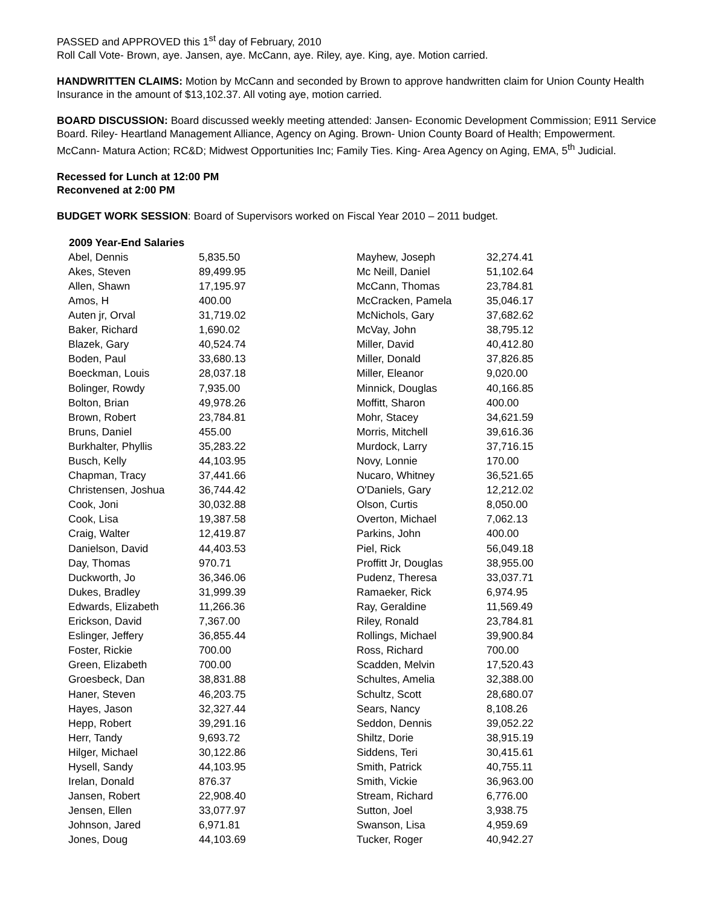PASSED and APPROVED this 1<sup>st</sup> day of February, 2010
Roll Call Vote- Brown, aye. Jansen, aye. McCann, aye. Riley, aye. King, aye. Motion carried.
HANDWRITTEN CLAIMS: Motion by McCann and seconded by Brown to approve handwritten claim for Union County Health Insurance in the amount of $13,102.37. All voting aye, motion carried.
BOARD DISCUSSION: Board discussed weekly meeting attended: Jansen- Economic Development Commission; E911 Service Board. Riley- Heartland Management Alliance, Agency on Aging. Brown- Union County Board of Health; Empowerment. McCann- Matura Action; RC&D; Midwest Opportunities Inc; Family Ties. King- Area Agency on Aging, EMA, 5<sup>th</sup> Judicial.
Recessed for Lunch at 12:00 PM
Reconvened at 2:00 PM
BUDGET WORK SESSION: Board of Supervisors worked on Fiscal Year 2010 – 2011 budget.
| 2009 Year-End Salaries | | | |
| --- | --- | --- | --- |
| Abel, Dennis | 5,835.50 | Mayhew, Joseph | 32,274.41 |
| Akes, Steven | 89,499.95 | Mc Neill, Daniel | 51,102.64 |
| Allen, Shawn | 17,195.97 | McCann, Thomas | 23,784.81 |
| Amos, H | 400.00 | McCracken, Pamela | 35,046.17 |
| Auten jr, Orval | 31,719.02 | McNichols, Gary | 37,682.62 |
| Baker, Richard | 1,690.02 | McVay, John | 38,795.12 |
| Blazek, Gary | 40,524.74 | Miller, David | 40,412.80 |
| Boden, Paul | 33,680.13 | Miller, Donald | 37,826.85 |
| Boeckman, Louis | 28,037.18 | Miller, Eleanor | 9,020.00 |
| Bolinger, Rowdy | 7,935.00 | Minnick, Douglas | 40,166.85 |
| Bolton, Brian | 49,978.26 | Moffitt, Sharon | 400.00 |
| Brown, Robert | 23,784.81 | Mohr, Stacey | 34,621.59 |
| Bruns, Daniel | 455.00 | Morris, Mitchell | 39,616.36 |
| Burkhalter, Phyllis | 35,283.22 | Murdock, Larry | 37,716.15 |
| Busch, Kelly | 44,103.95 | Novy, Lonnie | 170.00 |
| Chapman, Tracy | 37,441.66 | Nucaro, Whitney | 36,521.65 |
| Christensen, Joshua | 36,744.42 | O'Daniels, Gary | 12,212.02 |
| Cook, Joni | 30,032.88 | Olson, Curtis | 8,050.00 |
| Cook, Lisa | 19,387.58 | Overton, Michael | 7,062.13 |
| Craig, Walter | 12,419.87 | Parkins, John | 400.00 |
| Danielson, David | 44,403.53 | Piel, Rick | 56,049.18 |
| Day, Thomas | 970.71 | Proffitt Jr, Douglas | 38,955.00 |
| Duckworth, Jo | 36,346.06 | Pudenz, Theresa | 33,037.71 |
| Dukes, Bradley | 31,999.39 | Ramaeker, Rick | 6,974.95 |
| Edwards, Elizabeth | 11,266.36 | Ray, Geraldine | 11,569.49 |
| Erickson, David | 7,367.00 | Riley, Ronald | 23,784.81 |
| Eslinger, Jeffery | 36,855.44 | Rollings, Michael | 39,900.84 |
| Foster, Rickie | 700.00 | Ross, Richard | 700.00 |
| Green, Elizabeth | 700.00 | Scadden, Melvin | 17,520.43 |
| Groesbeck, Dan | 38,831.88 | Schultes, Amelia | 32,388.00 |
| Haner, Steven | 46,203.75 | Schultz, Scott | 28,680.07 |
| Hayes, Jason | 32,327.44 | Sears, Nancy | 8,108.26 |
| Hepp, Robert | 39,291.16 | Seddon, Dennis | 39,052.22 |
| Herr, Tandy | 9,693.72 | Shiltz, Dorie | 38,915.19 |
| Hilger, Michael | 30,122.86 | Siddens, Teri | 30,415.61 |
| Hysell, Sandy | 44,103.95 | Smith, Patrick | 40,755.11 |
| Irelan, Donald | 876.37 | Smith, Vickie | 36,963.00 |
| Jansen, Robert | 22,908.40 | Stream, Richard | 6,776.00 |
| Jensen, Ellen | 33,077.97 | Sutton, Joel | 3,938.75 |
| Johnson, Jared | 6,971.81 | Swanson, Lisa | 4,959.69 |
| Jones, Doug | 44,103.69 | Tucker, Roger | 40,942.27 |